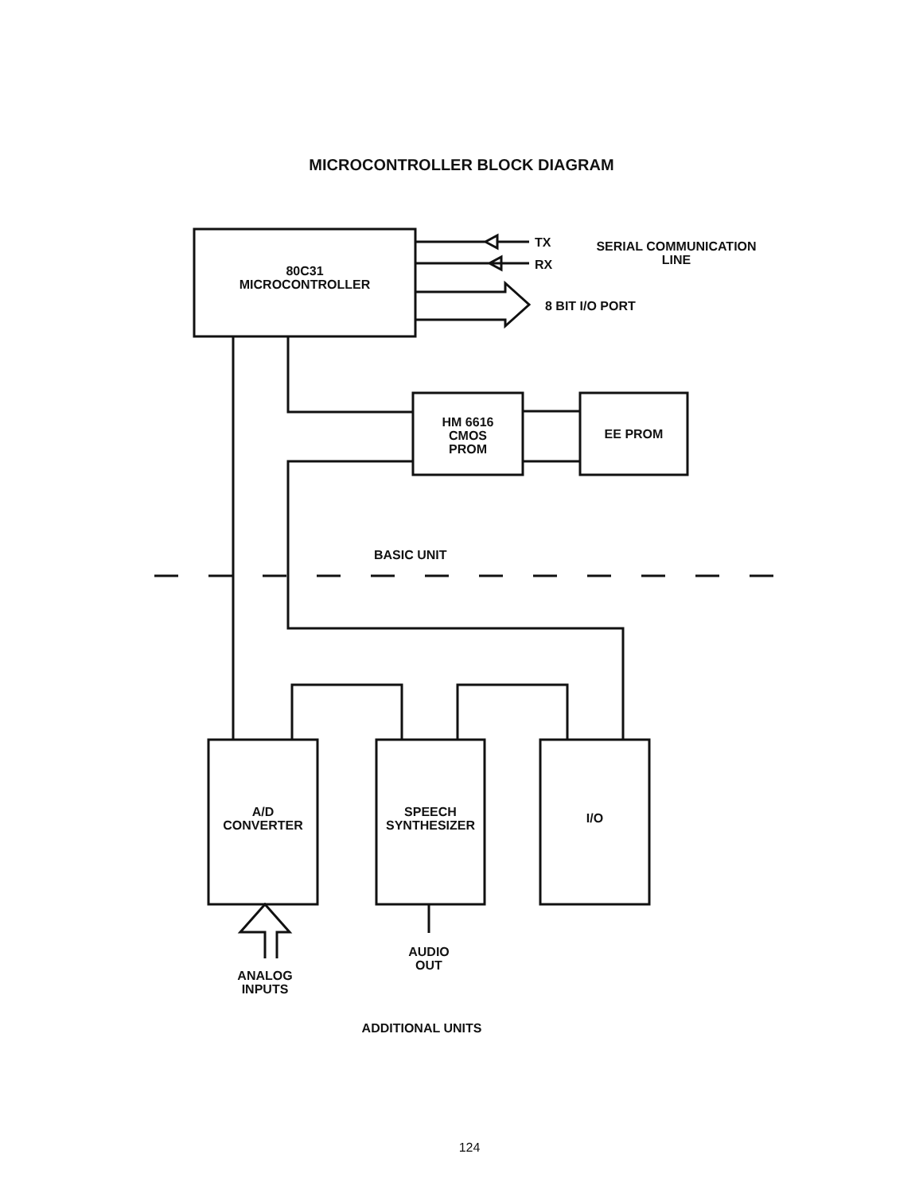MICROCONTROLLER BLOCK DIAGRAM
80C31
MICROCONTROLLER
TX
RX
SERIAL COMMUNICATION
LINE
8 BIT I/O PORT
HM 6616
CMOS
PROM
EE PROM
BASIC UNIT
A/D
CONVERTER
SPEECH
SYNTHESIZER
I/O
ANALOG
INPUTS
AUDIO
OUT
ADDITIONAL UNITS
124